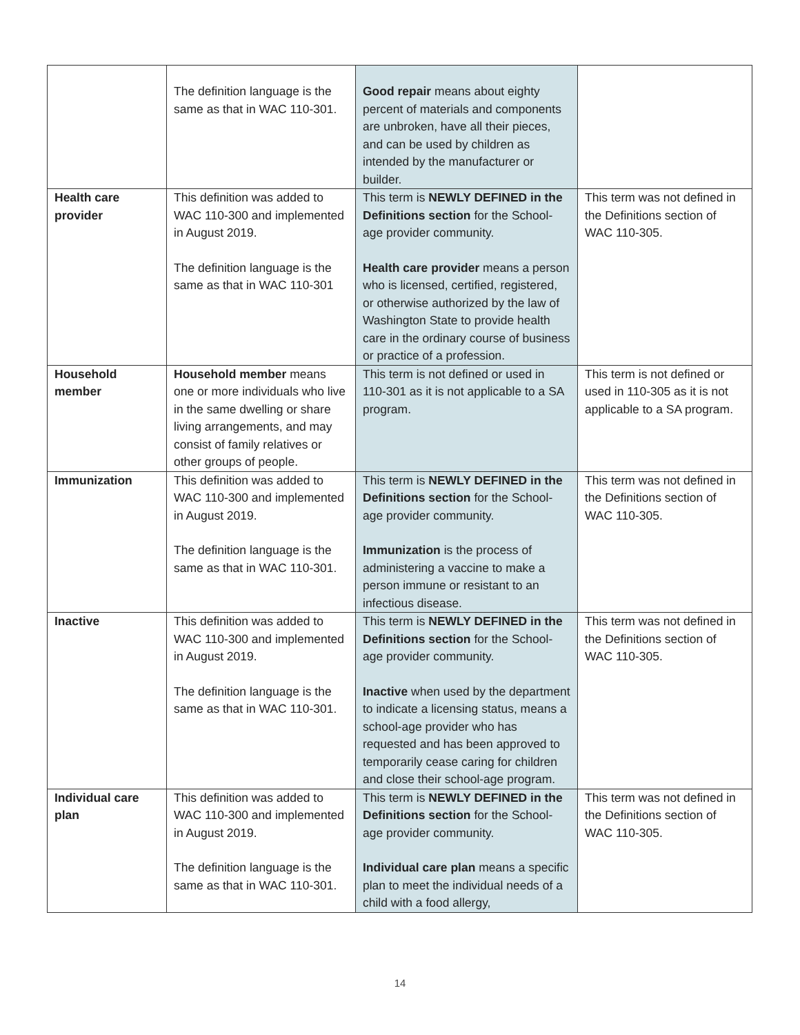| | The definition language is the same as that in WAC 110-301. | Good repair means about eighty percent of materials and components are unbroken, have all their pieces, and can be used by children as intended by the manufacturer or builder. | |
| Health care provider | This definition was added to WAC 110-300 and implemented in August 2019. The definition language is the same as that in WAC 110-301 | This term is NEWLY DEFINED in the Definitions section for the School-age provider community. Health care provider means a person who is licensed, certified, registered, or otherwise authorized by the law of Washington State to provide health care in the ordinary course of business or practice of a profession. | This term was not defined in the Definitions section of WAC 110-305. |
| Household member | Household member means one or more individuals who live in the same dwelling or share living arrangements, and may consist of family relatives or other groups of people. | This term is not defined or used in 110-301 as it is not applicable to a SA program. | This term is not defined or used in 110-305 as it is not applicable to a SA program. |
| Immunization | This definition was added to WAC 110-300 and implemented in August 2019. The definition language is the same as that in WAC 110-301. | This term is NEWLY DEFINED in the Definitions section for the School-age provider community. Immunization is the process of administering a vaccine to make a person immune or resistant to an infectious disease. | This term was not defined in the Definitions section of WAC 110-305. |
| Inactive | This definition was added to WAC 110-300 and implemented in August 2019. The definition language is the same as that in WAC 110-301. | This term is NEWLY DEFINED in the Definitions section for the School-age provider community. Inactive when used by the department to indicate a licensing status, means a school-age provider who has requested and has been approved to temporarily cease caring for children and close their school-age program. | This term was not defined in the Definitions section of WAC 110-305. |
| Individual care plan | This definition was added to WAC 110-300 and implemented in August 2019. The definition language is the same as that in WAC 110-301. | This term is NEWLY DEFINED in the Definitions section for the School-age provider community. Individual care plan means a specific plan to meet the individual needs of a child with a food allergy, | This term was not defined in the Definitions section of WAC 110-305. |
14